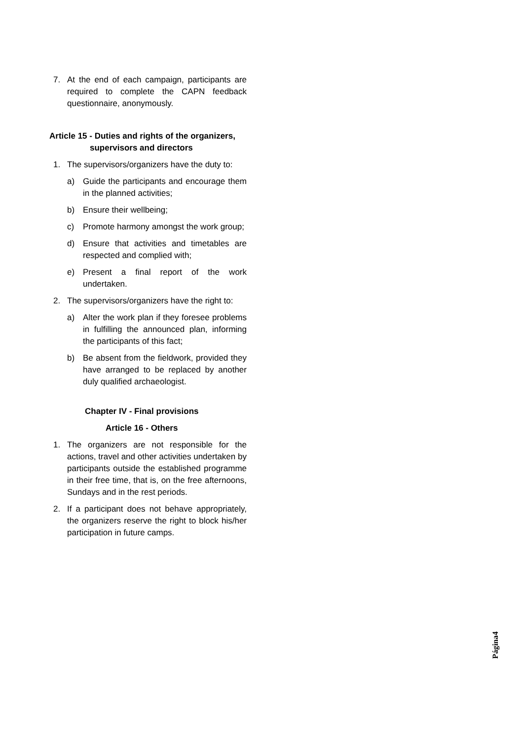7. At the end of each campaign, participants are required to complete the CAPN feedback questionnaire, anonymously.
Article 15 - Duties and rights of the organizers,
supervisors and directors
1. The supervisors/organizers have the duty to:
a) Guide the participants and encourage them in the planned activities;
b) Ensure their wellbeing;
c) Promote harmony amongst the work group;
d) Ensure that activities and timetables are respected and complied with;
e) Present a final report of the work undertaken.
2. The supervisors/organizers have the right to:
a) Alter the work plan if they foresee problems in fulfilling the announced plan, informing the participants of this fact;
b) Be absent from the fieldwork, provided they have arranged to be replaced by another duly qualified archaeologist.
Chapter IV - Final provisions
Article 16 - Others
1. The organizers are not responsible for the actions, travel and other activities undertaken by participants outside the established programme in their free time, that is, on the free afternoons, Sundays and in the rest periods.
2. If a participant does not behave appropriately, the organizers reserve the right to block his/her participation in future camps.
Página4